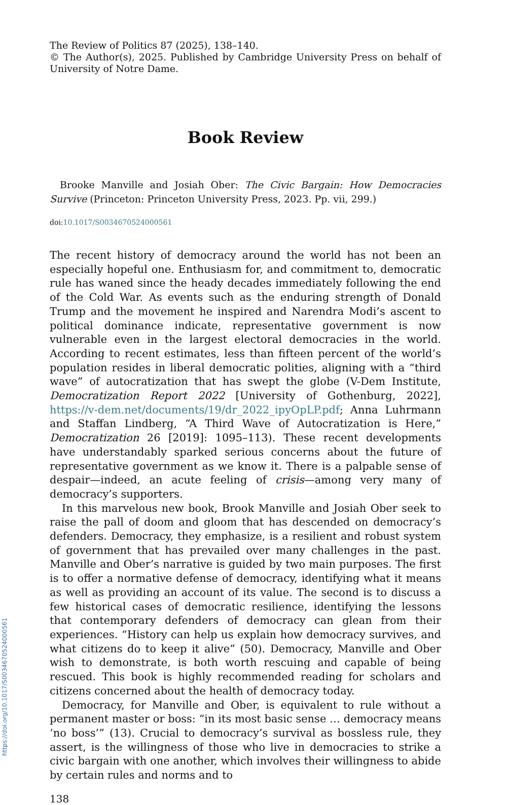The Review of Politics 87 (2025), 138–140.
© The Author(s), 2025. Published by Cambridge University Press on behalf of University of Notre Dame.
Book Review
Brooke Manville and Josiah Ober: The Civic Bargain: How Democracies Survive (Princeton: Princeton University Press, 2023. Pp. vii, 299.)
doi:10.1017/S0034670524000561
The recent history of democracy around the world has not been an especially hopeful one. Enthusiasm for, and commitment to, democratic rule has waned since the heady decades immediately following the end of the Cold War. As events such as the enduring strength of Donald Trump and the movement he inspired and Narendra Modi’s ascent to political dominance indicate, representative government is now vulnerable even in the largest electoral democracies in the world. According to recent estimates, less than fifteen percent of the world’s population resides in liberal democratic polities, aligning with a “third wave” of autocratization that has swept the globe (V-Dem Institute, Democratization Report 2022 [University of Gothenburg, 2022], https://v-dem.net/documents/19/dr_2022_ipyOpLP.pdf; Anna Luhrmann and Staffan Lindberg, “A Third Wave of Autocratization is Here,” Democratization 26 [2019]: 1095–113). These recent developments have understandably sparked serious concerns about the future of representative government as we know it. There is a palpable sense of despair—indeed, an acute feeling of crisis—among very many of democracy’s supporters.
In this marvelous new book, Brook Manville and Josiah Ober seek to raise the pall of doom and gloom that has descended on democracy’s defenders. Democracy, they emphasize, is a resilient and robust system of government that has prevailed over many challenges in the past. Manville and Ober’s narrative is guided by two main purposes. The first is to offer a normative defense of democracy, identifying what it means as well as providing an account of its value. The second is to discuss a few historical cases of democratic resilience, identifying the lessons that contemporary defenders of democracy can glean from their experiences. “History can help us explain how democracy survives, and what citizens do to keep it alive” (50). Democracy, Manville and Ober wish to demonstrate, is both worth rescuing and capable of being rescued. This book is highly recommended reading for scholars and citizens concerned about the health of democracy today.
Democracy, for Manville and Ober, is equivalent to rule without a permanent master or boss: “in its most basic sense … democracy means ‘no boss’” (13). Crucial to democracy’s survival as bossless rule, they assert, is the willingness of those who live in democracies to strike a civic bargain with one another, which involves their willingness to abide by certain rules and norms and to
138
https://doi.org/10.1017/S0034670524000561